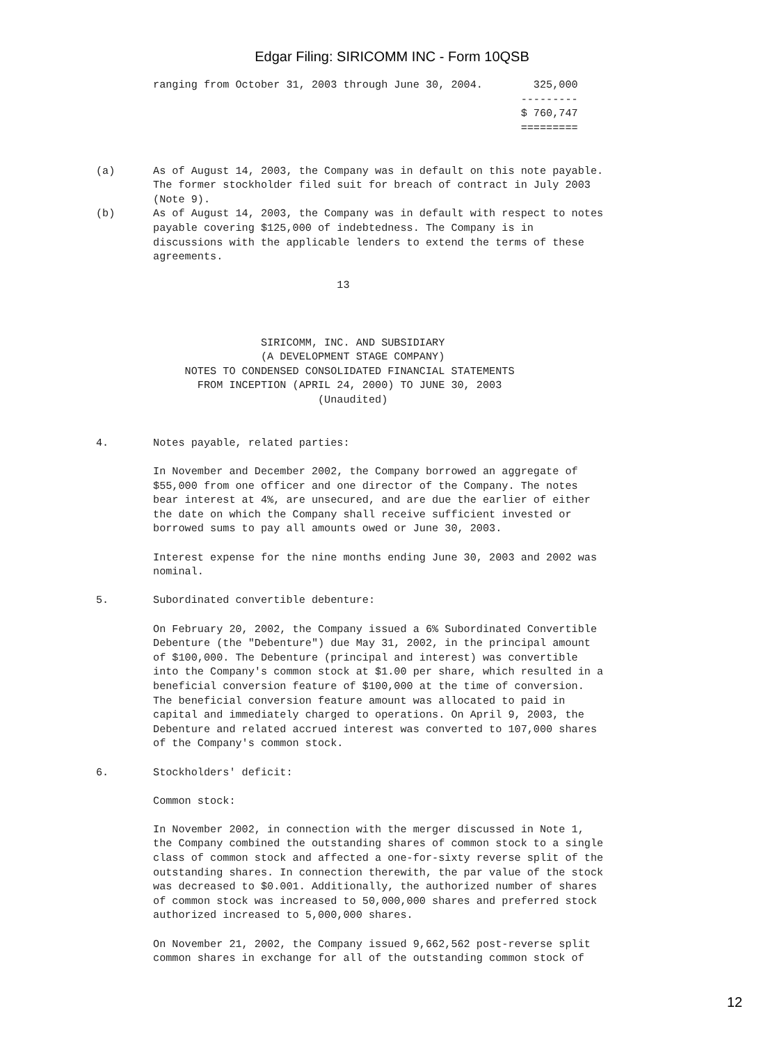Edgar Filing: SIRICOMM INC - Form 10QSB
         ranging from October 31, 2003 through June 30, 2004.        325,000
                                                                   ---------
                                                                   $ 760,747
                                                                   =========


(a)      As of August 14, 2003, the Company was in default on this note payable.
         The former stockholder filed suit for breach of contract in July 2003
         (Note 9).
(b)      As of August 14, 2003, the Company was in default with respect to notes
         payable covering $125,000 of indebtedness. The Company is in
         discussions with the applicable lenders to extend the terms of these
         agreements.

                                      13



                          SIRICOMM, INC. AND SUBSIDIARY
                          (A DEVELOPMENT STAGE COMPANY)
              NOTES TO CONDENSED CONSOLIDATED FINANCIAL STATEMENTS
                FROM INCEPTION (APRIL 24, 2000) TO JUNE 30, 2003
                                   (Unaudited)


4.       Notes payable, related parties:

         In November and December 2002, the Company borrowed an aggregate of
         $55,000 from one officer and one director of the Company. The notes
         bear interest at 4%, are unsecured, and are due the earlier of either
         the date on which the Company shall receive sufficient invested or
         borrowed sums to pay all amounts owed or June 30, 2003.

         Interest expense for the nine months ending June 30, 2003 and 2002 was
         nominal.

5.       Subordinated convertible debenture:

         On February 20, 2002, the Company issued a 6% Subordinated Convertible
         Debenture (the "Debenture") due May 31, 2002, in the principal amount
         of $100,000. The Debenture (principal and interest) was convertible
         into the Company's common stock at $1.00 per share, which resulted in a
         beneficial conversion feature of $100,000 at the time of conversion.
         The beneficial conversion feature amount was allocated to paid in
         capital and immediately charged to operations. On April 9, 2003, the
         Debenture and related accrued interest was converted to 107,000 shares
         of the Company's common stock.

6.       Stockholders' deficit:

         Common stock:

         In November 2002, in connection with the merger discussed in Note 1,
         the Company combined the outstanding shares of common stock to a single
         class of common stock and affected a one-for-sixty reverse split of the
         outstanding shares. In connection therewith, the par value of the stock
         was decreased to $0.001. Additionally, the authorized number of shares
         of common stock was increased to 50,000,000 shares and preferred stock
         authorized increased to 5,000,000 shares.

         On November 21, 2002, the Company issued 9,662,562 post-reverse split
         common shares in exchange for all of the outstanding common stock of
12